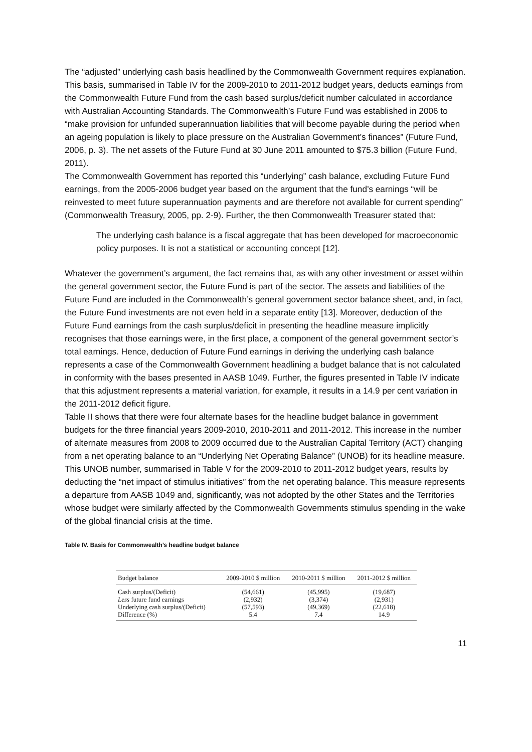The “adjusted” underlying cash basis headlined by the Commonwealth Government requires explanation. This basis, summarised in Table IV for the 2009-2010 to 2011-2012 budget years, deducts earnings from the Commonwealth Future Fund from the cash based surplus/deficit number calculated in accordance with Australian Accounting Standards. The Commonwealth’s Future Fund was established in 2006 to “make provision for unfunded superannuation liabilities that will become payable during the period when an ageing population is likely to place pressure on the Australian Government’s finances” (Future Fund, 2006, p. 3). The net assets of the Future Fund at 30 June 2011 amounted to $75.3 billion (Future Fund, 2011).
The Commonwealth Government has reported this “underlying” cash balance, excluding Future Fund earnings, from the 2005-2006 budget year based on the argument that the fund’s earnings “will be reinvested to meet future superannuation payments and are therefore not available for current spending” (Commonwealth Treasury, 2005, pp. 2-9). Further, the then Commonwealth Treasurer stated that:
The underlying cash balance is a fiscal aggregate that has been developed for macroeconomic policy purposes. It is not a statistical or accounting concept [12].
Whatever the government’s argument, the fact remains that, as with any other investment or asset within the general government sector, the Future Fund is part of the sector. The assets and liabilities of the Future Fund are included in the Commonwealth’s general government sector balance sheet, and, in fact, the Future Fund investments are not even held in a separate entity [13]. Moreover, deduction of the Future Fund earnings from the cash surplus/deficit in presenting the headline measure implicitly recognises that those earnings were, in the first place, a component of the general government sector’s total earnings. Hence, deduction of Future Fund earnings in deriving the underlying cash balance represents a case of the Commonwealth Government headlining a budget balance that is not calculated in conformity with the bases presented in AASB 1049. Further, the figures presented in Table IV indicate that this adjustment represents a material variation, for example, it results in a 14.9 per cent variation in the 2011-2012 deficit figure.
Table II shows that there were four alternate bases for the headline budget balance in government budgets for the three financial years 2009-2010, 2010-2011 and 2011-2012. This increase in the number of alternate measures from 2008 to 2009 occurred due to the Australian Capital Territory (ACT) changing from a net operating balance to an “Underlying Net Operating Balance” (UNOB) for its headline measure. This UNOB number, summarised in Table V for the 2009-2010 to 2011-2012 budget years, results by deducting the “net impact of stimulus initiatives” from the net operating balance. This measure represents a departure from AASB 1049 and, significantly, was not adopted by the other States and the Territories whose budget were similarly affected by the Commonwealth Governments stimulus spending in the wake of the global financial crisis at the time.
Table IV. Basis for Commonwealth’s headline budget balance
| Budget balance | 2009-2010 $ million | 2010-2011 $ million | 2011-2012 $ million |
| --- | --- | --- | --- |
| Cash surplus/(Deficit) | (54,661) | (45,995) | (19,687) |
| Less future fund earnings | (2,932) | (3,374) | (2,931) |
| Underlying cash surplus/(Deficit) | (57,593) | (49,369) | (22,618) |
| Difference (%) | 5.4 | 7.4 | 14.9 |
11